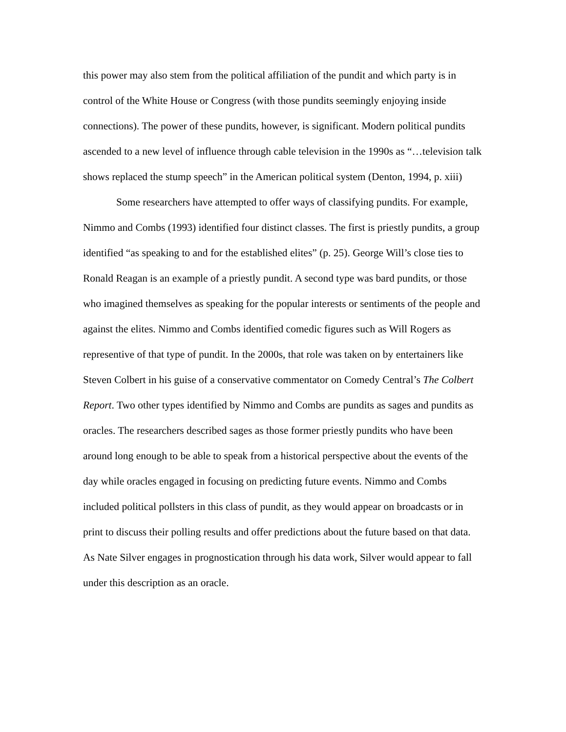this power may also stem from the political affiliation of the pundit and which party is in control of the White House or Congress (with those pundits seemingly enjoying inside connections). The power of these pundits, however, is significant. Modern political pundits ascended to a new level of influence through cable television in the 1990s as “…television talk shows replaced the stump speech” in the American political system (Denton, 1994, p. xiii)
Some researchers have attempted to offer ways of classifying pundits. For example, Nimmo and Combs (1993) identified four distinct classes. The first is priestly pundits, a group identified “as speaking to and for the established elites” (p. 25). George Will’s close ties to Ronald Reagan is an example of a priestly pundit. A second type was bard pundits, or those who imagined themselves as speaking for the popular interests or sentiments of the people and against the elites. Nimmo and Combs identified comedic figures such as Will Rogers as representive of that type of pundit. In the 2000s, that role was taken on by entertainers like Steven Colbert in his guise of a conservative commentator on Comedy Central’s The Colbert Report. Two other types identified by Nimmo and Combs are pundits as sages and pundits as oracles. The researchers described sages as those former priestly pundits who have been around long enough to be able to speak from a historical perspective about the events of the day while oracles engaged in focusing on predicting future events. Nimmo and Combs included political pollsters in this class of pundit, as they would appear on broadcasts or in print to discuss their polling results and offer predictions about the future based on that data. As Nate Silver engages in prognostication through his data work, Silver would appear to fall under this description as an oracle.